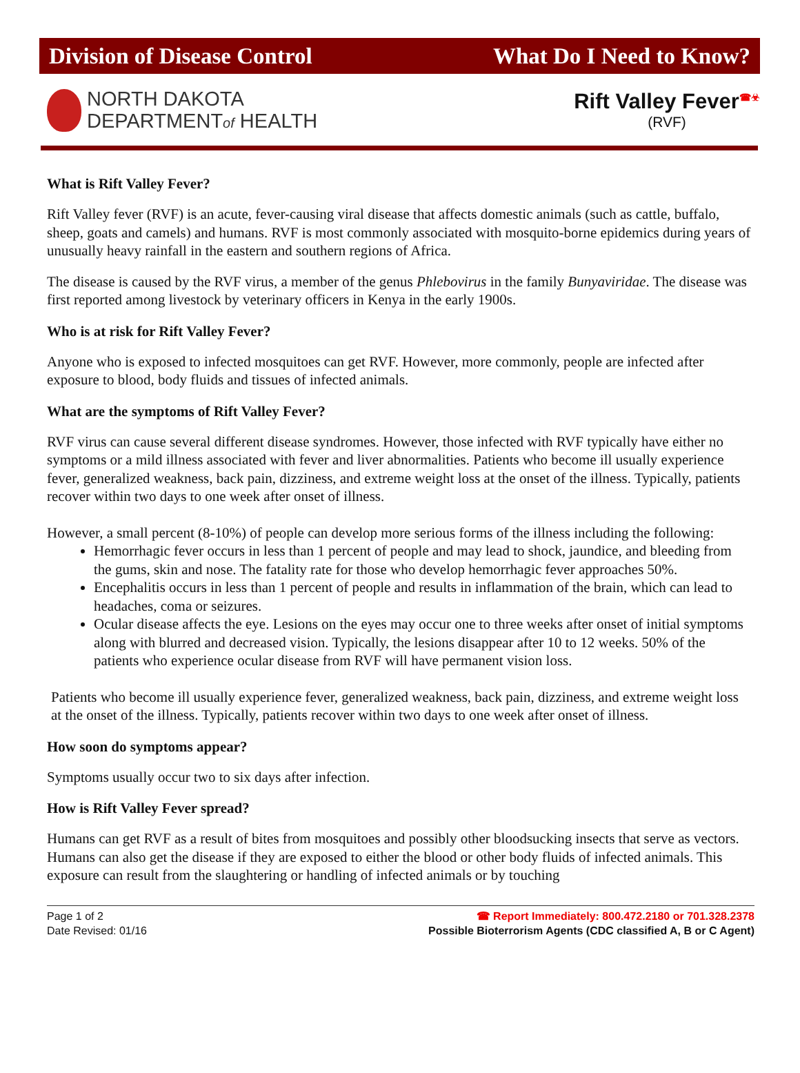Division of Disease Control What Do I Need to Know?
NORTH DAKOTA
DEPARTMENTof HEALTH
Rift Valley Fever<sup>☎☣</sup>
(RVF)
What is Rift Valley Fever?
Rift Valley fever (RVF) is an acute, fever-causing viral disease that affects domestic animals (such as cattle, buffalo, sheep, goats and camels) and humans. RVF is most commonly associated with mosquito-borne epidemics during years of unusually heavy rainfall in the eastern and southern regions of Africa.
The disease is caused by the RVF virus, a member of the genus Phlebovirus in the family Bunyaviridae. The disease was first reported among livestock by veterinary officers in Kenya in the early 1900s.
Who is at risk for Rift Valley Fever?
Anyone who is exposed to infected mosquitoes can get RVF. However, more commonly, people are infected after exposure to blood, body fluids and tissues of infected animals.
What are the symptoms of Rift Valley Fever?
RVF virus can cause several different disease syndromes. However, those infected with RVF typically have either no symptoms or a mild illness associated with fever and liver abnormalities. Patients who become ill usually experience fever, generalized weakness, back pain, dizziness, and extreme weight loss at the onset of the illness. Typically, patients recover within two days to one week after onset of illness.
However, a small percent (8-10%) of people can develop more serious forms of the illness including the following:
Hemorrhagic fever occurs in less than 1 percent of people and may lead to shock, jaundice, and bleeding from the gums, skin and nose. The fatality rate for those who develop hemorrhagic fever approaches 50%.
Encephalitis occurs in less than 1 percent of people and results in inflammation of the brain, which can lead to headaches, coma or seizures.
Ocular disease affects the eye. Lesions on the eyes may occur one to three weeks after onset of initial symptoms along with blurred and decreased vision. Typically, the lesions disappear after 10 to 12 weeks. 50% of the patients who experience ocular disease from RVF will have permanent vision loss.
Patients who become ill usually experience fever, generalized weakness, back pain, dizziness, and extreme weight loss at the onset of the illness. Typically, patients recover within two days to one week after onset of illness.
How soon do symptoms appear?
Symptoms usually occur two to six days after infection.
How is Rift Valley Fever spread?
Humans can get RVF as a result of bites from mosquitoes and possibly other bloodsucking insects that serve as vectors. Humans can also get the disease if they are exposed to either the blood or other body fluids of infected animals. This exposure can result from the slaughtering or handling of infected animals or by touching
Page 1 of 2
Date Revised: 01/16
☎ Report Immediately: 800.472.2180 or 701.328.2378
Possible Bioterrorism Agents (CDC classified A, B or C Agent)